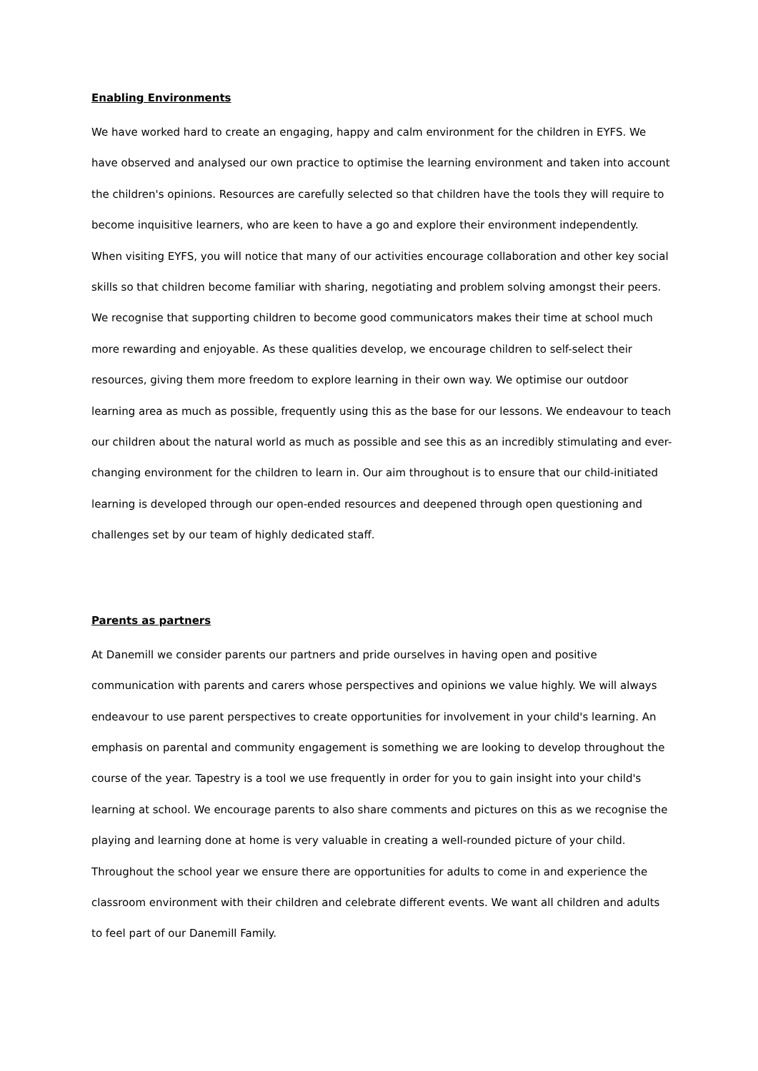Enabling Environments
We have worked hard to create an engaging, happy and calm environment for the children in EYFS. We have observed and analysed our own practice to optimise the learning environment and taken into account the children's opinions. Resources are carefully selected so that children have the tools they will require to become inquisitive learners, who are keen to have a go and explore their environment independently. When visiting EYFS, you will notice that many of our activities encourage collaboration and other key social skills so that children become familiar with sharing, negotiating and problem solving amongst their peers. We recognise that supporting children to become good communicators makes their time at school much more rewarding and enjoyable. As these qualities develop, we encourage children to self-select their resources, giving them more freedom to explore learning in their own way. We optimise our outdoor learning area as much as possible, frequently using this as the base for our lessons. We endeavour to teach our children about the natural world as much as possible and see this as an incredibly stimulating and ever-changing environment for the children to learn in. Our aim throughout is to ensure that our child-initiated learning is developed through our open-ended resources and deepened through open questioning and challenges set by our team of highly dedicated staff.
Parents as partners
At Danemill we consider parents our partners and pride ourselves in having open and positive communication with parents and carers whose perspectives and opinions we value highly. We will always endeavour to use parent perspectives to create opportunities for involvement in your child's learning. An emphasis on parental and community engagement is something we are looking to develop throughout the course of the year. Tapestry is a tool we use frequently in order for you to gain insight into your child's learning at school. We encourage parents to also share comments and pictures on this as we recognise the playing and learning done at home is very valuable in creating a well-rounded picture of your child. Throughout the school year we ensure there are opportunities for adults to come in and experience the classroom environment with their children and celebrate different events. We want all children and adults to feel part of our Danemill Family.